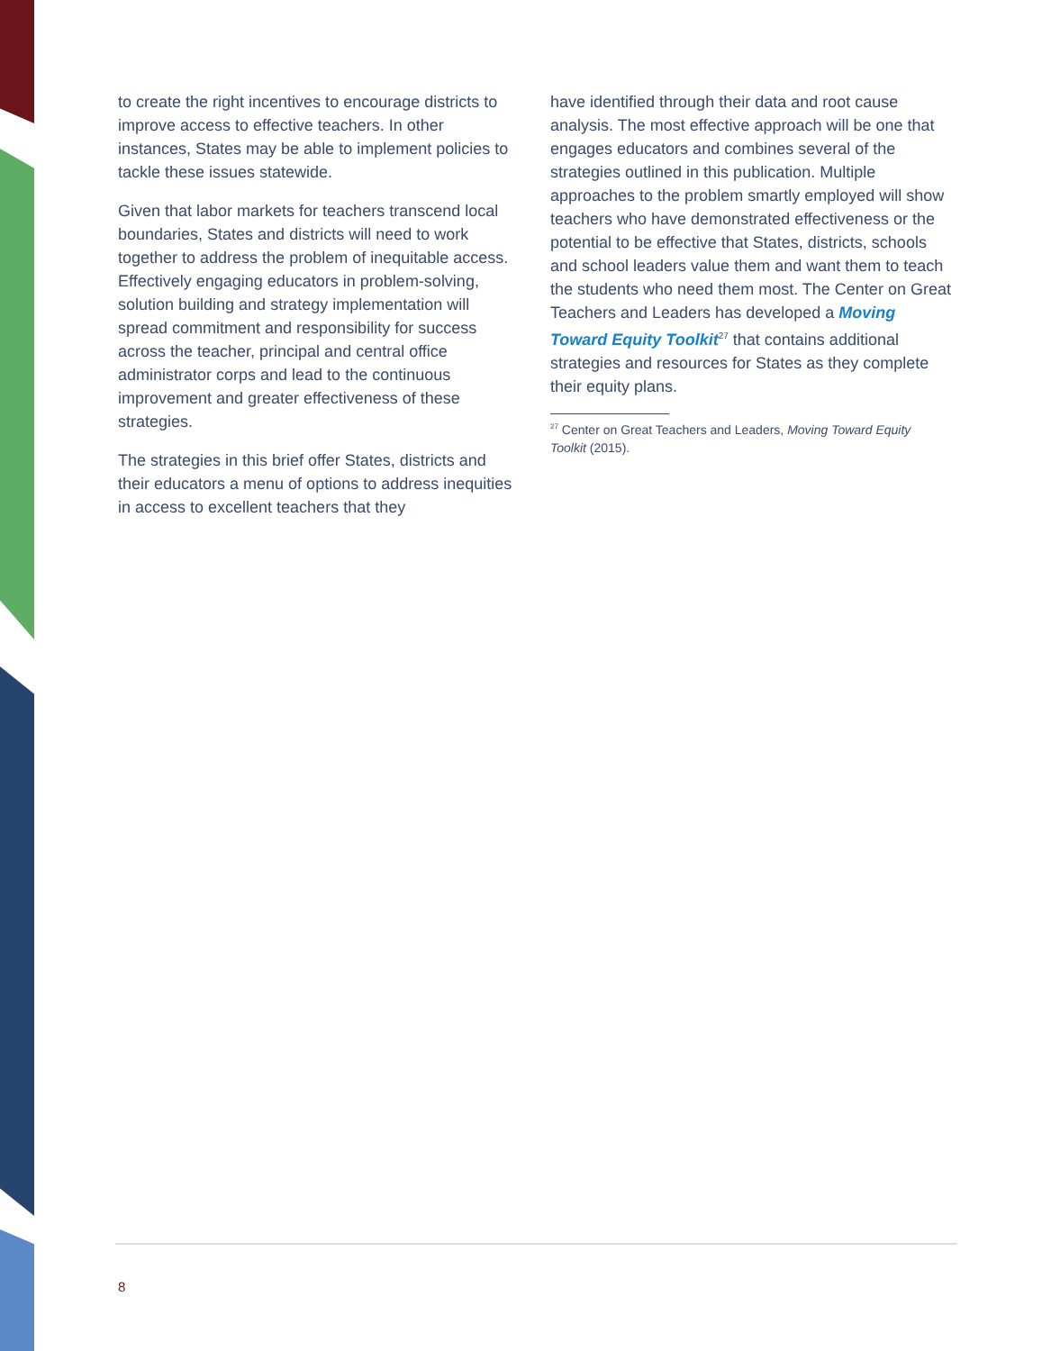to create the right incentives to encourage districts to improve access to effective teachers. In other instances, States may be able to implement policies to tackle these issues statewide.
Given that labor markets for teachers transcend local boundaries, States and districts will need to work together to address the problem of inequitable access. Effectively engaging educators in problem-solving, solution building and strategy implementation will spread commitment and responsibility for success across the teacher, principal and central office administrator corps and lead to the continuous improvement and greater effectiveness of these strategies.
The strategies in this brief offer States, districts and their educators a menu of options to address inequities in access to excellent teachers that they
have identified through their data and root cause analysis. The most effective approach will be one that engages educators and combines several of the strategies outlined in this publication. Multiple approaches to the problem smartly employed will show teachers who have demonstrated effectiveness or the potential to be effective that States, districts, schools and school leaders value them and want them to teach the students who need them most. The Center on Great Teachers and Leaders has developed a Moving Toward Equity Toolkit<sup>27</sup> that contains additional strategies and resources for States as they complete their equity plans.
<sup>27</sup> Center on Great Teachers and Leaders, Moving Toward Equity Toolkit (2015).
8